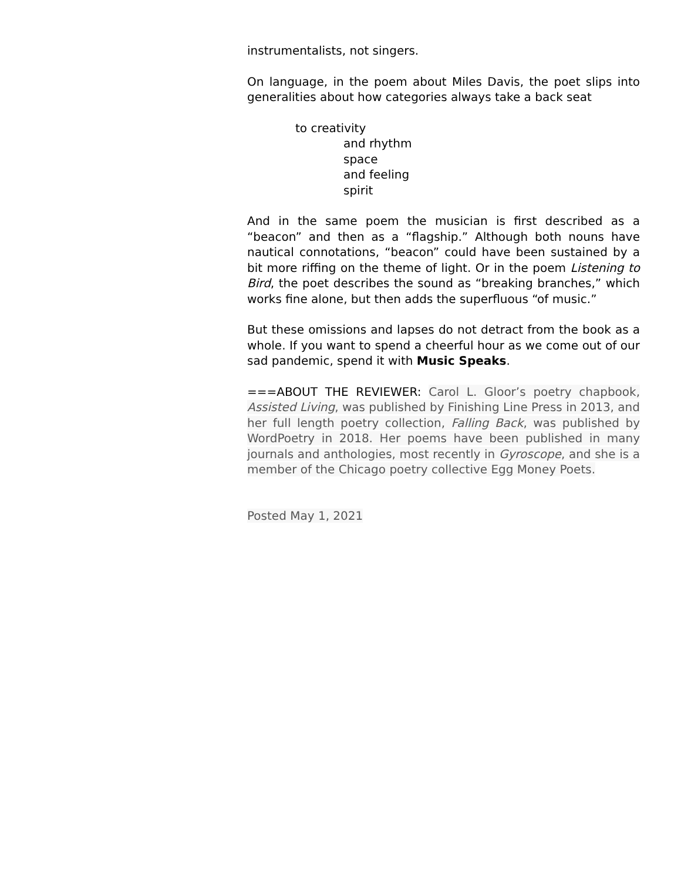instrumentalists, not singers.
On language, in the poem about Miles Davis, the poet slips into generalities about how categories always take a back seat
to creativity
and rhythm
space
and feeling
spirit
And in the same poem the musician is first described as a “beacon” and then as a “flagship.” Although both nouns have nautical connotations, “beacon” could have been sustained by a bit more riffing on the theme of light. Or in the poem Listening to Bird, the poet describes the sound as “breaking branches,” which works fine alone, but then adds the superfluous “of music.”
But these omissions and lapses do not detract from the book as a whole. If you want to spend a cheerful hour as we come out of our sad pandemic, spend it with Music Speaks.
===ABOUT THE REVIEWER: Carol L. Gloor’s poetry chapbook, Assisted Living, was published by Finishing Line Press in 2013, and her full length poetry collection, Falling Back, was published by WordPoetry in 2018. Her poems have been published in many journals and anthologies, most recently in Gyroscope, and she is a member of the Chicago poetry collective Egg Money Poets.
Posted May 1, 2021